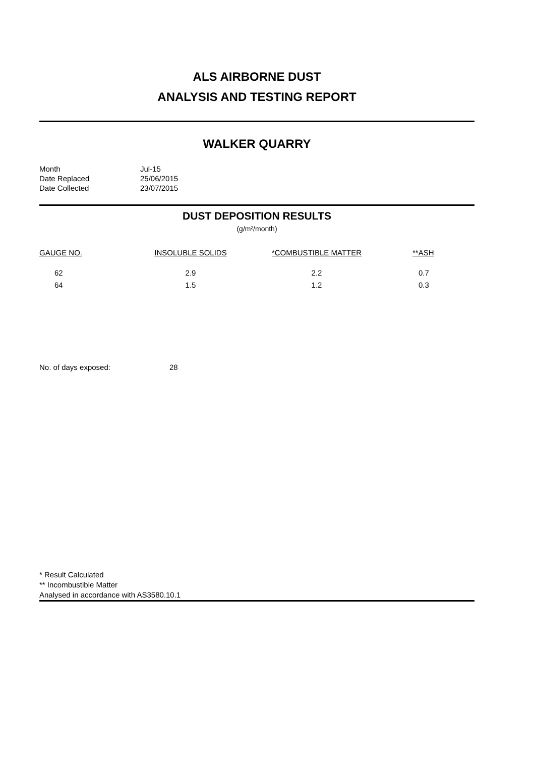ALS AIRBORNE DUST
ANALYSIS AND TESTING REPORT
WALKER QUARRY
| Month | Jul-15 |
| Date Replaced | 25/06/2015 |
| Date Collected | 23/07/2015 |
DUST DEPOSITION RESULTS
(g/m²/month)
| GAUGE NO. | INSOLUBLE SOLIDS | *COMBUSTIBLE MATTER | **ASH |
| --- | --- | --- | --- |
| 62 | 2.9 | 2.2 | 0.7 |
| 64 | 1.5 | 1.2 | 0.3 |
No. of days exposed: 28
* Result Calculated
** Incombustible Matter
Analysed in accordance with AS3580.10.1